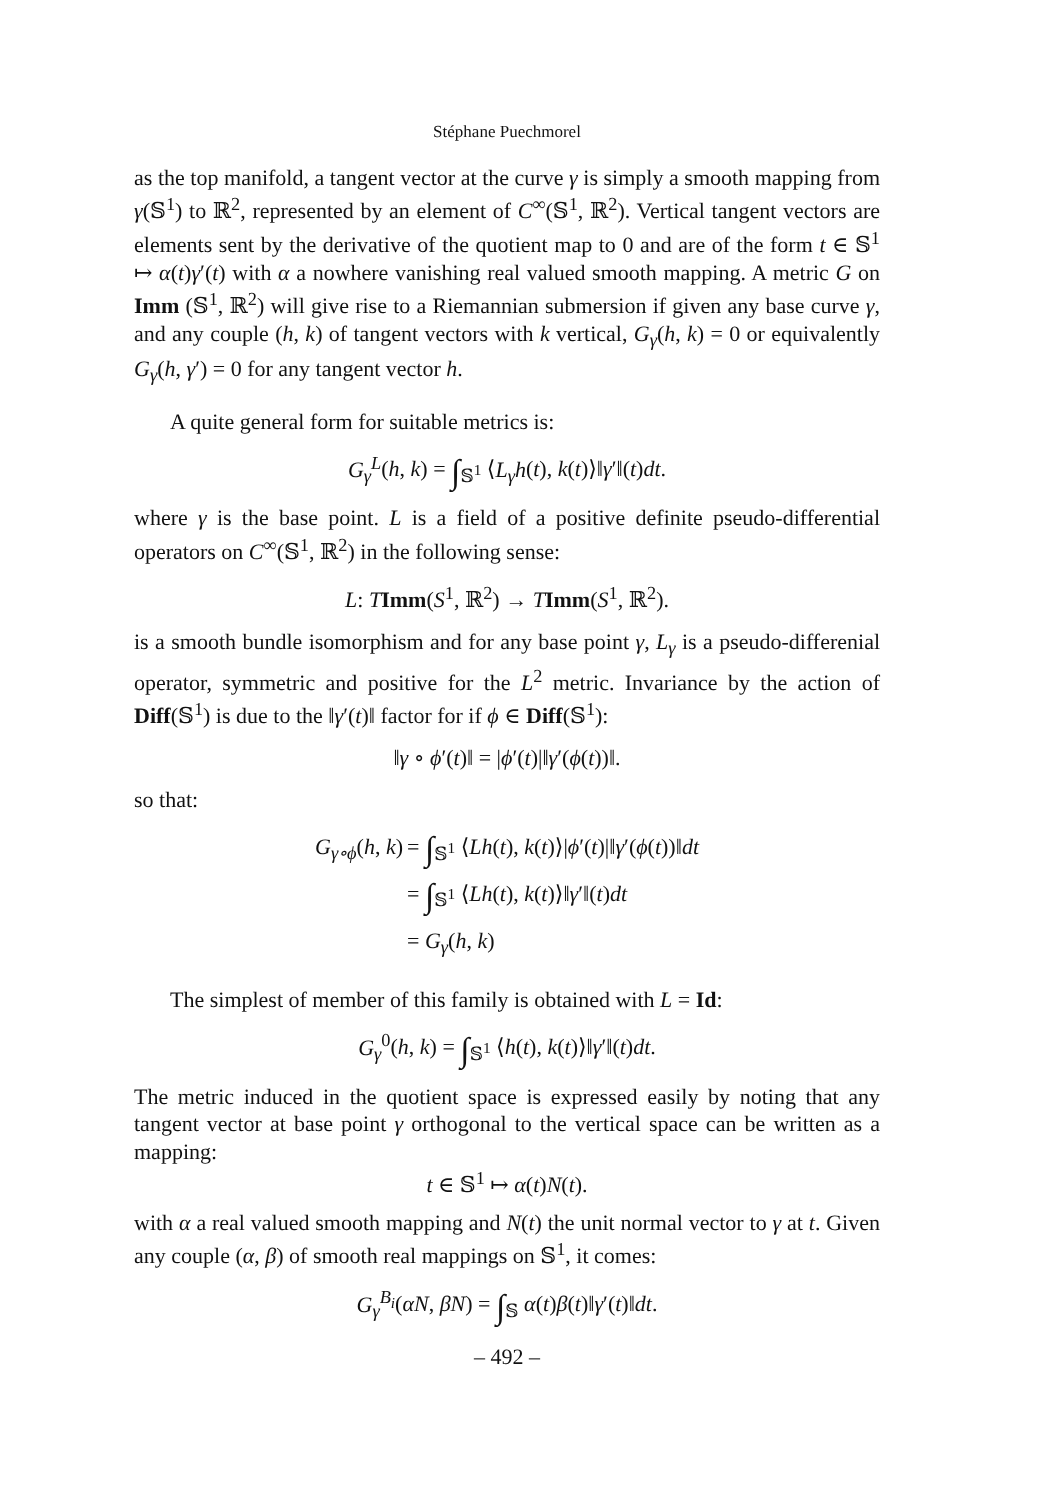Stéphane Puechmorel
as the top manifold, a tangent vector at the curve γ is simply a smooth mapping from γ(𝕊<sup>1</sup>) to ℝ<sup>2</sup>, represented by an element of C<sup>∞</sup>(𝕊<sup>1</sup>, ℝ<sup>2</sup>). Vertical tangent vectors are elements sent by the derivative of the quotient map to 0 and are of the form t ∈ 𝕊<sup>1</sup> ↦ α(t)γ′(t) with α a nowhere vanishing real valued smooth mapping. A metric G on Imm (𝕊<sup>1</sup>, ℝ<sup>2</sup>) will give rise to a Riemannian submersion if given any base curve γ, and any couple (h, k) of tangent vectors with k vertical, G<sub>γ</sub>(h, k) = 0 or equivalently G<sub>γ</sub>(h, γ′) = 0 for any tangent vector h.
A quite general form for suitable metrics is:
G<sub>γ</sub><sup>L</sup>(h, k) = ∫<sub>𝕊<sup>1</sup></sub> ⟨L<sub>γ</sub>h(t), k(t)⟩‖γ′‖(t)dt.
where γ is the base point. L is a field of a positive definite pseudo-differential operators on C<sup>∞</sup>(𝕊<sup>1</sup>, ℝ<sup>2</sup>) in the following sense:
L: TImm(S<sup>1</sup>, ℝ<sup>2</sup>) → TImm(S<sup>1</sup>, ℝ<sup>2</sup>).
is a smooth bundle isomorphism and for any base point γ, L<sub>γ</sub> is a pseudo-differenial operator, symmetric and positive for the L<sup>2</sup> metric. Invariance by the action of Diff(𝕊<sup>1</sup>) is due to the ‖γ′(t)‖ factor for if ϕ ∈ Diff(𝕊<sup>1</sup>):
‖γ ∘ ϕ′(t)‖ = |ϕ′(t)|‖γ′(ϕ(t))‖.
so that:
| G<sub>γ∘ϕ</sub> ( h , k ) | = ∫<sub>𝕊<sup>1</sup></sub> ⟨ Lh ( t ), k ( t )⟩/ ϕ ′( t )/‖ γ ′( ϕ ( t ))‖ dt |
| | = ∫<sub>𝕊<sup>1</sup></sub> ⟨ Lh ( t ), k ( t )⟩‖ γ ′‖( t ) dt |
| | = G<sub>γ</sub> ( h , k ) |
The simplest of member of this family is obtained with L = Id:
G<sub>γ</sub><sup>0</sup>(h, k) = ∫<sub>𝕊<sup>1</sup></sub> ⟨h(t), k(t)⟩‖γ′‖(t)dt.
The metric induced in the quotient space is expressed easily by noting that any tangent vector at base point γ orthogonal to the vertical space can be written as a mapping:
t ∈ 𝕊<sup>1</sup> ↦ α(t)N(t).
with α a real valued smooth mapping and N(t) the unit normal vector to γ at t. Given any couple (α, β) of smooth real mappings on 𝕊<sup>1</sup>, it comes:
G<sub>γ</sub><sup>B<sub>i</sub></sup>(αN, βN) = ∫<sub>𝕊</sub> α(t)β(t)‖γ′(t)‖dt.
– 492 –